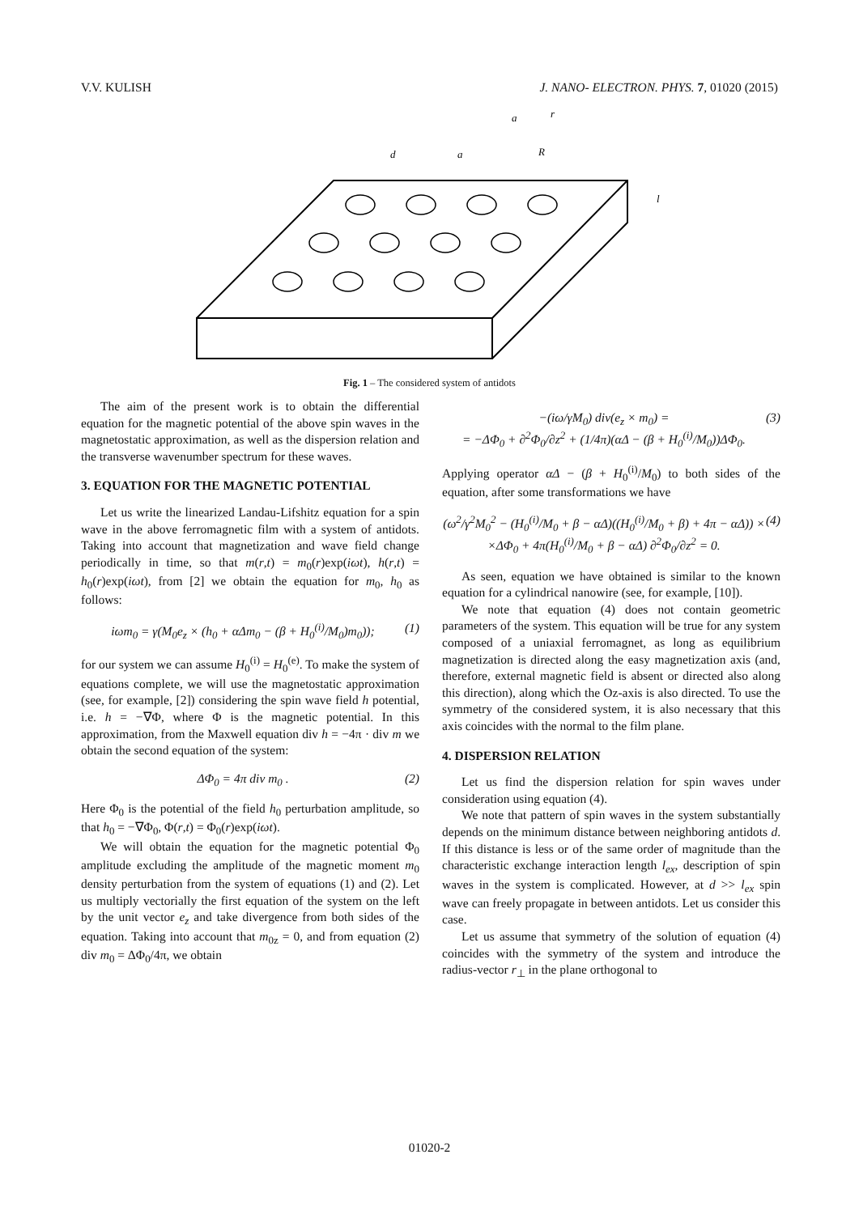V.V. KULISH J. NANO- ELECTRON. PHYS. 7, 01020 (2015)
d
a
a
R
l
r
Fig. 1 – The considered system of antidots
The aim of the present work is to obtain the differential equation for the magnetic potential of the above spin waves in the magnetostatic approximation, as well as the dispersion relation and the transverse wavenumber spectrum for these waves.
3. EQUATION FOR THE MAGNETIC POTENTIAL
Let us write the linearized Landau-Lifshitz equation for a spin wave in the above ferromagnetic film with a system of antidots. Taking into account that magnetization and wave field change periodically in time, so that m(r,t) = m<sub>0</sub>(r)exp(iωt), h(r,t) = h<sub>0</sub>(r)exp(iωt), from [2] we obtain the equation for m<sub>0</sub>, h<sub>0</sub> as follows:
iωm<sub>0</sub> = γ(M<sub>0</sub>e<sub>z</sub> × (h<sub>0</sub> + αΔm<sub>0</sub> − (β + H<sub>0</sub><sup>(i)</sup>/M<sub>0</sub>)m<sub>0</sub>)); (1)
for our system we can assume H<sub>0</sub><sup>(i)</sup> = H<sub>0</sub><sup>(e)</sup>. To make the system of equations complete, we will use the magnetostatic approximation (see, for example, [2]) considering the spin wave field h potential, i.e. h = −∇Φ, where Φ is the magnetic potential. In this approximation, from the Maxwell equation div h = −4π · div m we obtain the second equation of the system:
ΔΦ<sub>0</sub> = 4π div m<sub>0</sub> . (2)
Here Φ<sub>0</sub> is the potential of the field h<sub>0</sub> perturbation amplitude, so that h<sub>0</sub> = −∇Φ<sub>0</sub>, Φ(r,t) = Φ<sub>0</sub>(r)exp(iωt).
We will obtain the equation for the magnetic potential Φ<sub>0</sub> amplitude excluding the amplitude of the magnetic moment m<sub>0</sub> density perturbation from the system of equations (1) and (2). Let us multiply vectorially the first equation of the system on the left by the unit vector e<sub>z</sub> and take divergence from both sides of the equation. Taking into account that m<sub>0z</sub> = 0, and from equation (2) div m<sub>0</sub> = ΔΦ<sub>0</sub>/4π, we obtain
−(iω/γM<sub>0</sub>) div(e<sub>z</sub> × m<sub>0</sub>) =
= −ΔΦ<sub>0</sub> + ∂<sup>2</sup>Φ<sub>0</sub>/∂z<sup>2</sup> + (1/4π)(αΔ − (β + H<sub>0</sub><sup>(i)</sup>/M<sub>0</sub>))ΔΦ<sub>0</sub>. (3)
Applying operator αΔ − (β + H<sub>0</sub><sup>(i)</sup>/M<sub>0</sub>) to both sides of the equation, after some transformations we have
(ω<sup>2</sup>/γ<sup>2</sup>M<sub>0</sub><sup>2</sup> − (H<sub>0</sub><sup>(i)</sup>/M<sub>0</sub> + β − αΔ)((H<sub>0</sub><sup>(i)</sup>/M<sub>0</sub> + β) + 4π − αΔ)) ×
×ΔΦ<sub>0</sub> + 4π(H<sub>0</sub><sup>(i)</sup>/M<sub>0</sub> + β − αΔ) ∂<sup>2</sup>Φ<sub>0</sub>/∂z<sup>2</sup> = 0. (4)
As seen, equation we have obtained is similar to the known equation for a cylindrical nanowire (see, for example, [10]).
We note that equation (4) does not contain geometric parameters of the system. This equation will be true for any system composed of a uniaxial ferromagnet, as long as equilibrium magnetization is directed along the easy magnetization axis (and, therefore, external magnetic field is absent or directed also along this direction), along which the Oz-axis is also directed. To use the symmetry of the considered system, it is also necessary that this axis coincides with the normal to the film plane.
4. DISPERSION RELATION
Let us find the dispersion relation for spin waves under consideration using equation (4).
We note that pattern of spin waves in the system substantially depends on the minimum distance between neighboring antidots d. If this distance is less or of the same order of magnitude than the characteristic exchange interaction length l<sub>ex</sub>, description of spin waves in the system is complicated. However, at d >> l<sub>ex</sub> spin wave can freely propagate in between antidots. Let us consider this case.
Let us assume that symmetry of the solution of equation (4) coincides with the symmetry of the system and introduce the radius-vector r<sub>⊥</sub> in the plane orthogonal to
01020-2